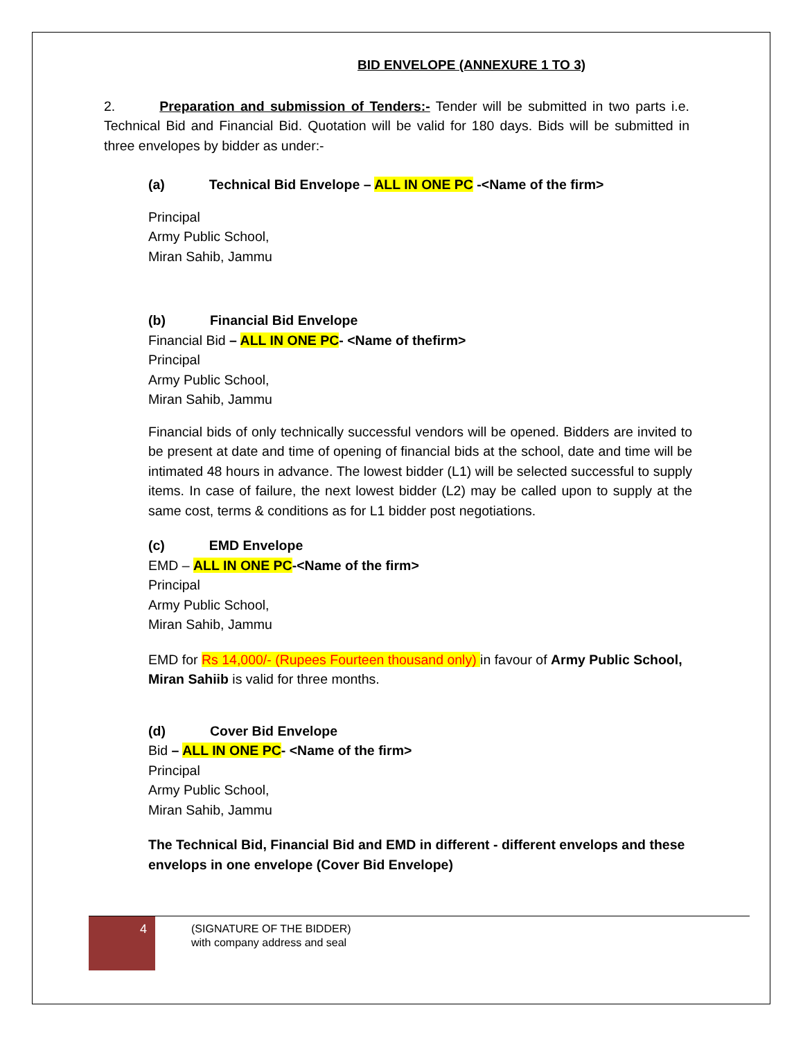BID ENVELOPE (ANNEXURE 1 TO 3)
2. Preparation and submission of Tenders:- Tender will be submitted in two parts i.e. Technical Bid and Financial Bid. Quotation will be valid for 180 days. Bids will be submitted in three envelopes by bidder as under:-
(a) Technical Bid Envelope – ALL IN ONE PC -<Name of the firm>
Principal
Army Public School,
Miran Sahib, Jammu
(b) Financial Bid Envelope
Financial Bid – ALL IN ONE PC- <Name of thefirm>
Principal
Army Public School,
Miran Sahib, Jammu
Financial bids of only technically successful vendors will be opened. Bidders are invited to be present at date and time of opening of financial bids at the school, date and time will be intimated 48 hours in advance. The lowest bidder (L1) will be selected successful to supply items. In case of failure, the next lowest bidder (L2) may be called upon to supply at the same cost, terms & conditions as for L1 bidder post negotiations.
(c) EMD Envelope
EMD – ALL IN ONE PC-<Name of the firm>
Principal
Army Public School,
Miran Sahib, Jammu
EMD for Rs 14,000/- (Rupees Fourteen thousand only) in favour of Army Public School, Miran Sahiib is valid for three months.
(d) Cover Bid Envelope
Bid – ALL IN ONE PC- <Name of the firm>
Principal
Army Public School,
Miran Sahib, Jammu
The Technical Bid, Financial Bid and EMD in different - different envelops and these envelops in one envelope (Cover Bid Envelope)
4
(SIGNATURE OF THE BIDDER)
with company address and seal